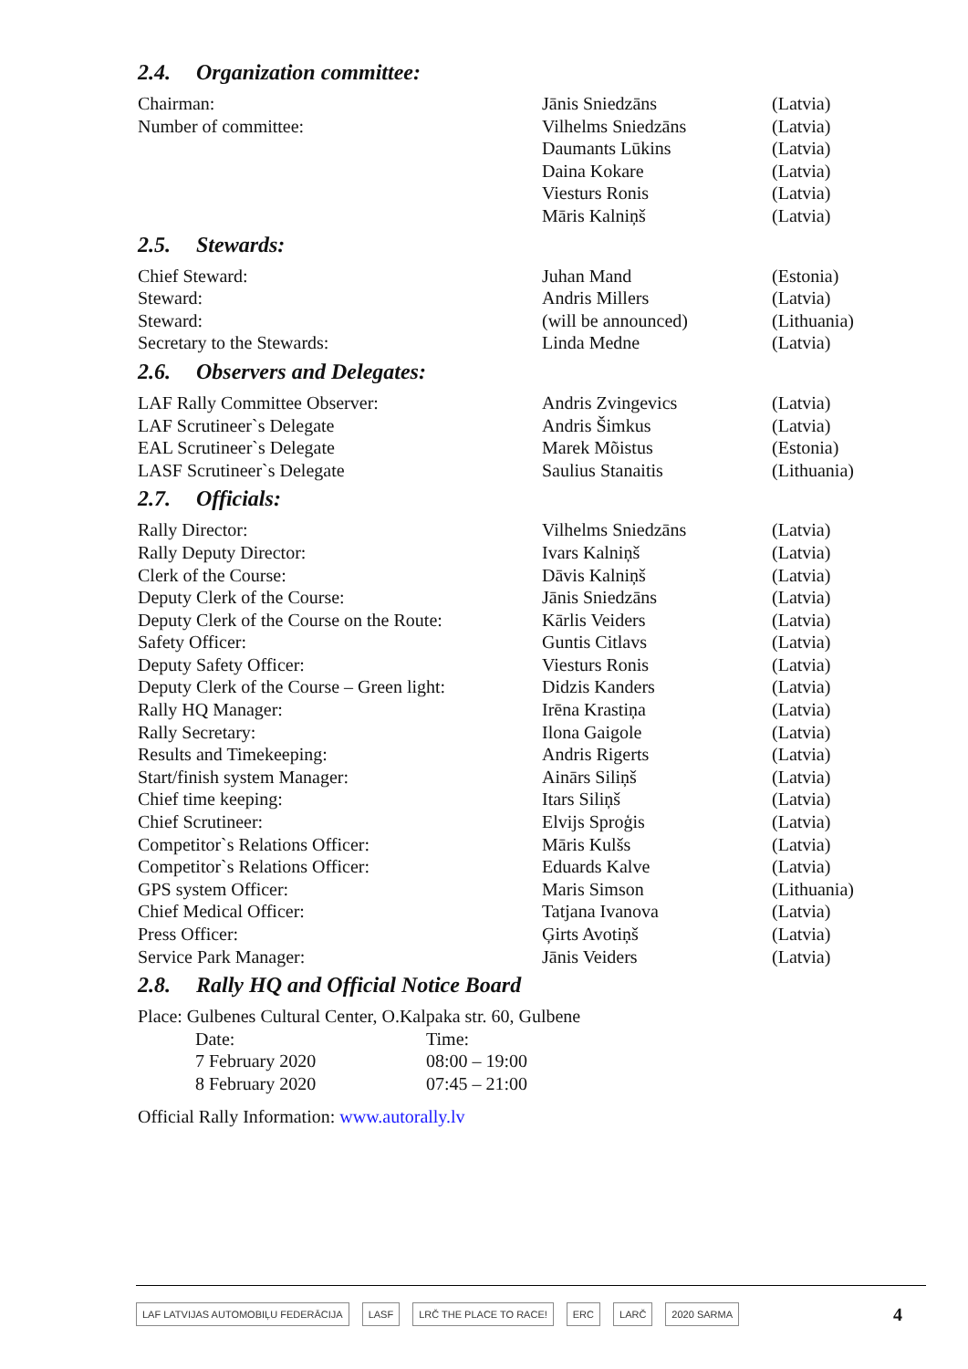2.4. Organization committee:
| Chairman: | Jānis Sniedzāns | (Latvia) |
| Number of committee: | Vilhelms Sniedzāns | (Latvia) |
| | Daumants Lūkins | (Latvia) |
| | Daina Kokare | (Latvia) |
| | Viesturs Ronis | (Latvia) |
| | Māris Kalniņš | (Latvia) |
2.5. Stewards:
| Chief Steward: | Juhan Mand | (Estonia) |
| Steward: | Andris Millers | (Latvia) |
| Steward: | (will be announced) | (Lithuania) |
| Secretary to the Stewards: | Linda Medne | (Latvia) |
2.6. Observers and Delegates:
| LAF Rally Committee Observer: | Andris Zvingevics | (Latvia) |
| LAF Scrutineer`s Delegate | Andris Šimkus | (Latvia) |
| EAL Scrutineer`s Delegate | Marek Mõistus | (Estonia) |
| LASF Scrutineer`s Delegate | Saulius Stanaitis | (Lithuania) |
2.7. Officials:
| Rally Director: | Vilhelms Sniedzāns | (Latvia) |
| Rally Deputy Director: | Ivars Kalniņš | (Latvia) |
| Clerk of the Course: | Dāvis Kalniņš | (Latvia) |
| Deputy Clerk of the Course: | Jānis Sniedzāns | (Latvia) |
| Deputy Clerk of the Course on the Route: | Kārlis Veiders | (Latvia) |
| Safety Officer: | Guntis Citlavs | (Latvia) |
| Deputy Safety Officer: | Viesturs Ronis | (Latvia) |
| Deputy Clerk of the Course – Green light: | Didzis Kanders | (Latvia) |
| Rally HQ Manager: | Irēna Krastiņa | (Latvia) |
| Rally Secretary: | Ilona Gaigole | (Latvia) |
| Results and Timekeeping: | Andris Rigerts | (Latvia) |
| Start/finish system Manager: | Ainārs Siliņš | (Latvia) |
| Chief time keeping: | Itars Siliņš | (Latvia) |
| Chief Scrutineer: | Elvijs Sproģis | (Latvia) |
| Competitor`s Relations Officer: | Māris Kulšs | (Latvia) |
| Competitor`s Relations Officer: | Eduards Kalve | (Latvia) |
| GPS system Officer: | Maris Simson | (Lithuania) |
| Chief Medical Officer: | Tatjana Ivanova | (Latvia) |
| Press Officer: | Ģirts Avotiņš | (Latvia) |
| Service Park Manager: | Jānis Veiders | (Latvia) |
2.8. Rally HQ and Official Notice Board
Place: Gulbenes Cultural Center, O.Kalpaka str. 60, Gulbene
| Date: | Time: |
| 7 February 2020 | 08:00 – 19:00 |
| 8 February 2020 | 07:45 – 21:00 |
Official Rally Information: www.autorally.lv
LAF LATVIJAS AUTOMOBIĻU FEDERĀCIJA LASF LRČ THE PLACE TO RACE! ERC LARČ 2020 SARMA 4